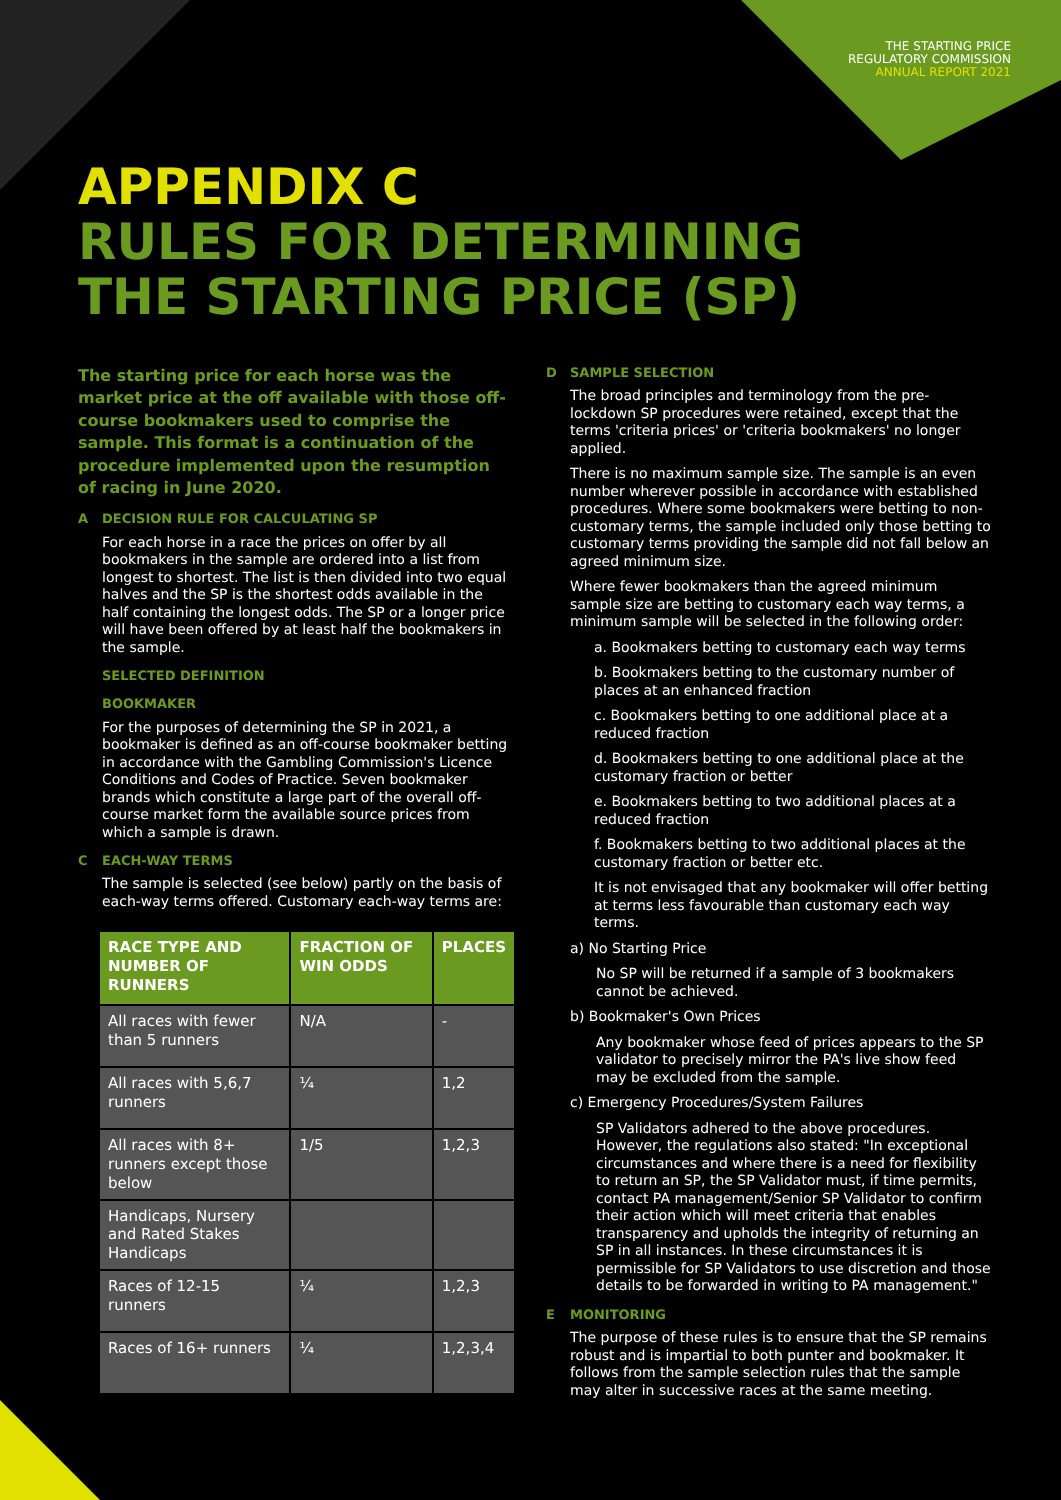THE STARTING PRICE
REGULATORY COMMISSION
ANNUAL REPORT 2021
APPENDIX C
RULES FOR DETERMINING
THE STARTING PRICE (SP)
The starting price for each horse was the market price at the off available with those off-course bookmakers used to comprise the sample. This format is a continuation of the procedure implemented upon the resumption of racing in June 2020.
A DECISION RULE FOR CALCULATING SP
For each horse in a race the prices on offer by all bookmakers in the sample are ordered into a list from longest to shortest. The list is then divided into two equal halves and the SP is the shortest odds available in the half containing the longest odds. The SP or a longer price will have been offered by at least half the bookmakers in the sample.
SELECTED DEFINITION
BOOKMAKER
For the purposes of determining the SP in 2021, a bookmaker is defined as an off-course bookmaker betting in accordance with the Gambling Commission's Licence Conditions and Codes of Practice. Seven bookmaker brands which constitute a large part of the overall off-course market form the available source prices from which a sample is drawn.
C EACH-WAY TERMS
The sample is selected (see below) partly on the basis of each-way terms offered. Customary each-way terms are:
| RACE TYPE AND NUMBER OF RUNNERS | FRACTION OF WIN ODDS | PLACES |
| --- | --- | --- |
| All races with fewer than 5 runners | N/A | - |
| All races with 5,6,7 runners | ¼ | 1,2 |
| All races with 8+ runners except those below | 1/5 | 1,2,3 |
| Handicaps, Nursery and Rated Stakes Handicaps | | |
| Races of 12-15 runners | ¼ | 1,2,3 |
| Races of 16+ runners | ¼ | 1,2,3,4 |
D SAMPLE SELECTION
The broad principles and terminology from the pre-lockdown SP procedures were retained, except that the terms 'criteria prices' or 'criteria bookmakers' no longer applied.
There is no maximum sample size. The sample is an even number wherever possible in accordance with established procedures. Where some bookmakers were betting to non-customary terms, the sample included only those betting to customary terms providing the sample did not fall below an agreed minimum size.
Where fewer bookmakers than the agreed minimum sample size are betting to customary each way terms, a minimum sample will be selected in the following order:
a. Bookmakers betting to customary each way terms
b. Bookmakers betting to the customary number of places at an enhanced fraction
c. Bookmakers betting to one additional place at a reduced fraction
d. Bookmakers betting to one additional place at the customary fraction or better
e. Bookmakers betting to two additional places at a reduced fraction
f. Bookmakers betting to two additional places at the customary fraction or better etc.
It is not envisaged that any bookmaker will offer betting at terms less favourable than customary each way terms.
a) No Starting Price
No SP will be returned if a sample of 3 bookmakers cannot be achieved.
b) Bookmaker's Own Prices
Any bookmaker whose feed of prices appears to the SP validator to precisely mirror the PA's live show feed may be excluded from the sample.
c) Emergency Procedures/System Failures
SP Validators adhered to the above procedures. However, the regulations also stated: "In exceptional circumstances and where there is a need for flexibility to return an SP, the SP Validator must, if time permits, contact PA management/Senior SP Validator to confirm their action which will meet criteria that enables transparency and upholds the integrity of returning an SP in all instances. In these circumstances it is permissible for SP Validators to use discretion and those details to be forwarded in writing to PA management."
E MONITORING
The purpose of these rules is to ensure that the SP remains robust and is impartial to both punter and bookmaker. It follows from the sample selection rules that the sample may alter in successive races at the same meeting.